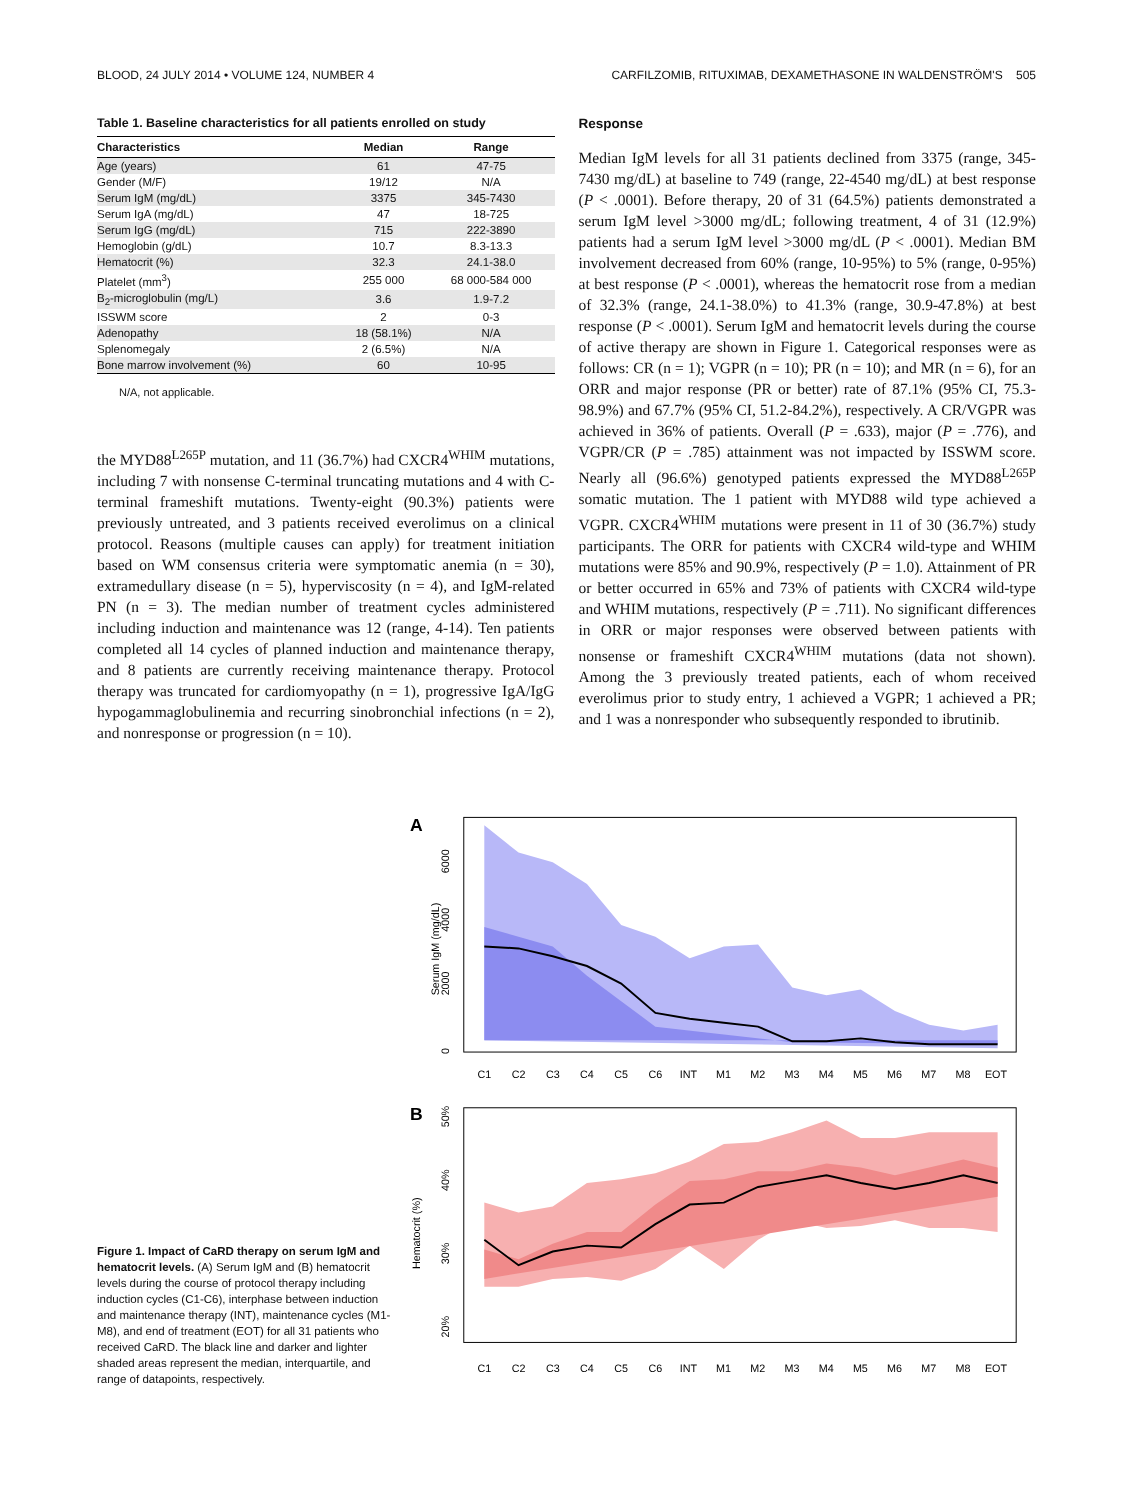BLOOD, 24 JULY 2014 • VOLUME 124, NUMBER 4 CARFILZOMIB, RITUXIMAB, DEXAMETHASONE IN WALDENSTRÖM'S 505
Table 1. Baseline characteristics for all patients enrolled on study
| Characteristics | Median | Range |
| --- | --- | --- |
| Age (years) | 61 | 47-75 |
| Gender (M/F) | 19/12 | N/A |
| Serum IgM (mg/dL) | 3375 | 345-7430 |
| Serum IgA (mg/dL) | 47 | 18-725 |
| Serum IgG (mg/dL) | 715 | 222-3890 |
| Hemoglobin (g/dL) | 10.7 | 8.3-13.3 |
| Hematocrit (%) | 32.3 | 24.1-38.0 |
| Platelet (mm<sup>3</sup>) | 255 000 | 68 000-584 000 |
| B<sub>2</sub>-microglobulin (mg/L) | 3.6 | 1.9-7.2 |
| ISSWM score | 2 | 0-3 |
| Adenopathy | 18 (58.1%) | N/A |
| Splenomegaly | 2 (6.5%) | N/A |
| Bone marrow involvement (%) | 60 | 10-95 |
N/A, not applicable.
the MYD88<sup>L265P</sup> mutation, and 11 (36.7%) had CXCR4<sup>WHIM</sup> mutations, including 7 with nonsense C-terminal truncating mutations and 4 with C-terminal frameshift mutations. Twenty-eight (90.3%) patients were previously untreated, and 3 patients received everolimus on a clinical protocol. Reasons (multiple causes can apply) for treatment initiation based on WM consensus criteria were symptomatic anemia (n = 30), extramedullary disease (n = 5), hyperviscosity (n = 4), and IgM-related PN (n = 3). The median number of treatment cycles administered including induction and maintenance was 12 (range, 4-14). Ten patients completed all 14 cycles of planned induction and maintenance therapy, and 8 patients are currently receiving maintenance therapy. Protocol therapy was truncated for cardiomyopathy (n = 1), progressive IgA/IgG hypogammaglobulinemia and recurring sinobronchial infections (n = 2), and nonresponse or progression (n = 10).
Response
Median IgM levels for all 31 patients declined from 3375 (range, 345-7430 mg/dL) at baseline to 749 (range, 22-4540 mg/dL) at best response (P < .0001). Before therapy, 20 of 31 (64.5%) patients demonstrated a serum IgM level >3000 mg/dL; following treatment, 4 of 31 (12.9%) patients had a serum IgM level >3000 mg/dL (P < .0001). Median BM involvement decreased from 60% (range, 10-95%) to 5% (range, 0-95%) at best response (P < .0001), whereas the hematocrit rose from a median of 32.3% (range, 24.1-38.0%) to 41.3% (range, 30.9-47.8%) at best response (P < .0001). Serum IgM and hematocrit levels during the course of active therapy are shown in Figure 1. Categorical responses were as follows: CR (n = 1); VGPR (n = 10); PR (n = 10); and MR (n = 6), for an ORR and major response (PR or better) rate of 87.1% (95% CI, 75.3-98.9%) and 67.7% (95% CI, 51.2-84.2%), respectively. A CR/VGPR was achieved in 36% of patients. Overall (P = .633), major (P = .776), and VGPR/CR (P = .785) attainment was not impacted by ISSWM score. Nearly all (96.6%) genotyped patients expressed the MYD88<sup>L265P</sup> somatic mutation. The 1 patient with MYD88 wild type achieved a VGPR. CXCR4<sup>WHIM</sup> mutations were present in 11 of 30 (36.7%) study participants. The ORR for patients with CXCR4 wild-type and WHIM mutations were 85% and 90.9%, respectively (P = 1.0). Attainment of PR or better occurred in 65% and 73% of patients with CXCR4 wild-type and WHIM mutations, respectively (P = .711). No significant differences in ORR or major responses were observed between patients with nonsense or frameshift CXCR4<sup>WHIM</sup> mutations (data not shown). Among the 3 previously treated patients, each of whom received everolimus prior to study entry, 1 achieved a VGPR; 1 achieved a PR; and 1 was a nonresponder who subsequently responded to ibrutinib.
Figure 1. Impact of CaRD therapy on serum IgM and hematocrit levels. (A) Serum IgM and (B) hematocrit levels during the course of protocol therapy including induction cycles (C1-C6), interphase between induction and maintenance therapy (INT), maintenance cycles (M1-M8), and end of treatment (EOT) for all 31 patients who received CaRD. The black line and darker and lighter shaded areas represent the median, interquartile, and range of datapoints, respectively.
A
Serum IgM (mg/dL)
0
2000
4000
6000
C1
C2
C3
C4
C5
C6
INT
M1
M2
M3
M4
M5
M6
M7
M8
EOT
B
Hematocrit (%)
20%
30%
40%
50%
C1
C2
C3
C4
C5
C6
INT
M1
M2
M3
M4
M5
M6
M7
M8
EOT